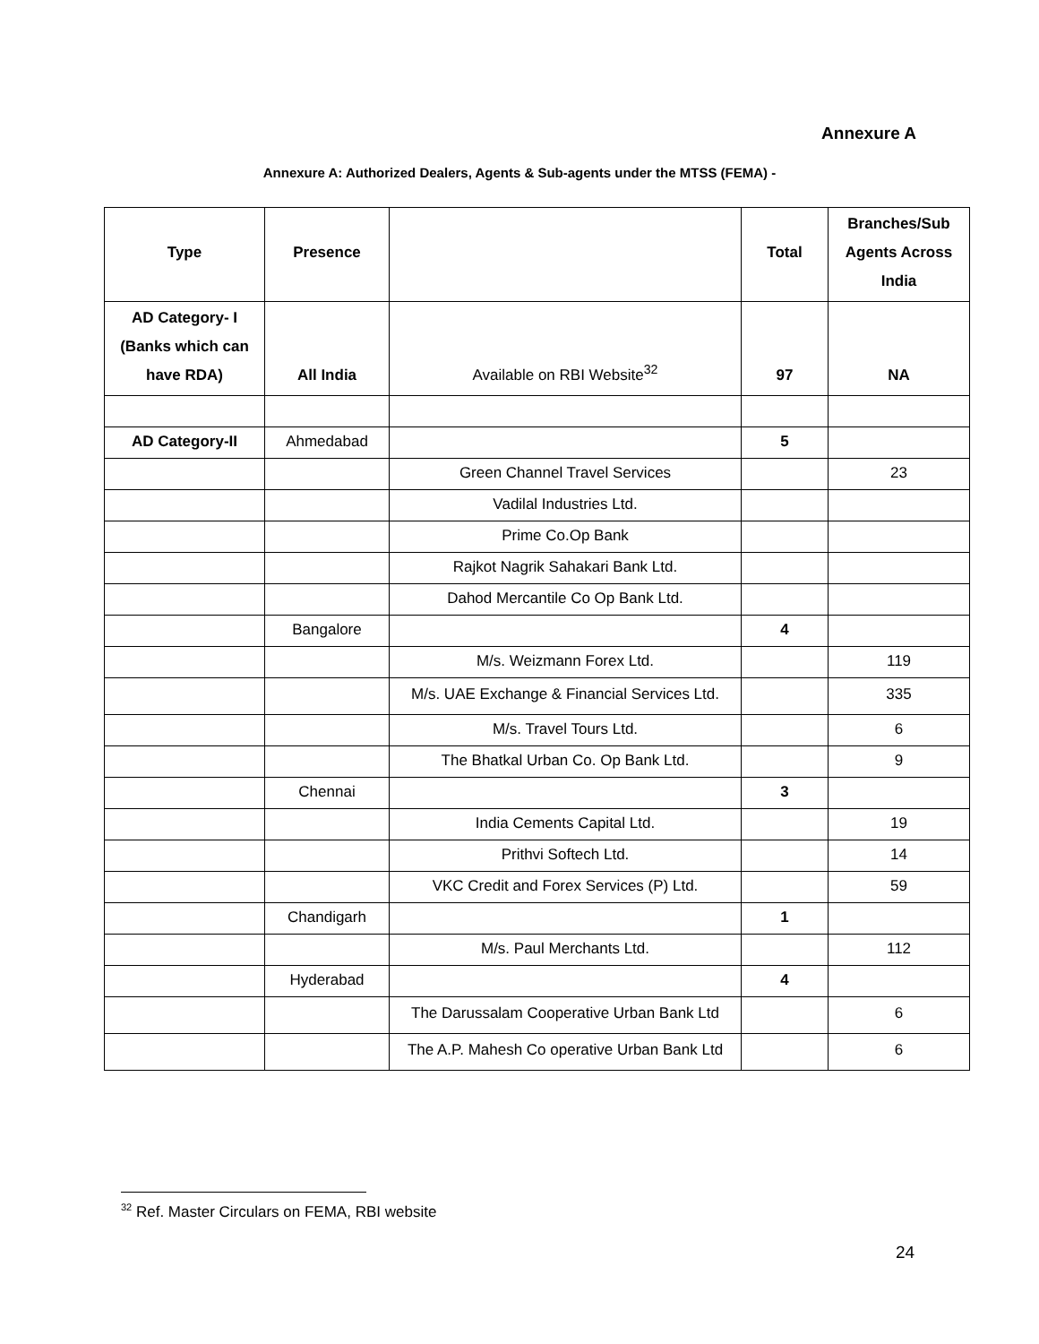Annexure A
Annexure A: Authorized Dealers, Agents & Sub-agents under the MTSS (FEMA) -
| Type | Presence | | Total | Branches/Sub Agents Across India |
| --- | --- | --- | --- | --- |
| AD Category- I (Banks which can have RDA) | All India | Available on RBI Website<sup>32</sup> | 97 | NA |
| AD Category-II | Ahmedabad | | 5 | |
| | | Green Channel Travel Services | | 23 |
| | | Vadilal Industries Ltd. | | |
| | | Prime Co.Op Bank | | |
| | | Rajkot Nagrik Sahakari Bank Ltd. | | |
| | | Dahod Mercantile Co Op Bank Ltd. | | |
| | Bangalore | | 4 | |
| | | M/s. Weizmann Forex Ltd. | | 119 |
| | | M/s. UAE Exchange & Financial Services Ltd. | | 335 |
| | | M/s. Travel Tours Ltd. | | 6 |
| | | The Bhatkal Urban Co. Op Bank Ltd. | | 9 |
| | Chennai | | 3 | |
| | | India Cements Capital Ltd. | | 19 |
| | | Prithvi Softech Ltd. | | 14 |
| | | VKC Credit and Forex Services (P) Ltd. | | 59 |
| | Chandigarh | | 1 | |
| | | M/s. Paul Merchants Ltd. | | 112 |
| | Hyderabad | | 4 | |
| | | The Darussalam Cooperative Urban Bank Ltd | | 6 |
| | | The A.P. Mahesh Co operative Urban Bank Ltd | | 6 |
<sup>32</sup> Ref. Master Circulars on FEMA, RBI website
24